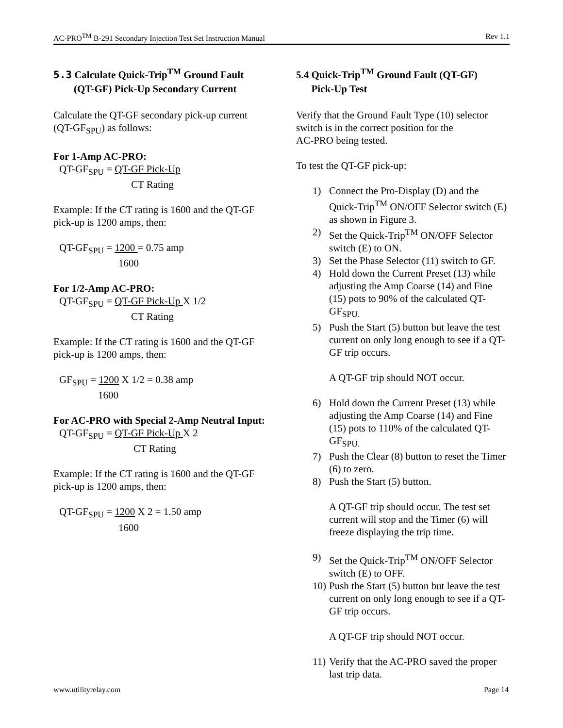AC-PRO<sup>TM</sup> B-291 Secondary Injection Test Set Instruction Manual Rev 1.1
5.3 Calculate Quick-Trip<sup>TM</sup> Ground Fault
(QT-GF) Pick-Up Secondary Current
Calculate the QT-GF secondary pick-up current (QT-GF<sub>SPU</sub>) as follows:
For 1-Amp AC-PRO:
QT-GF<sub>SPU</sub> = QT-GF Pick-Up
CT Rating
Example: If the CT rating is 1600 and the QT-GF pick-up is 1200 amps, then:
QT-GF<sub>SPU</sub> = 1200 = 0.75 amp
1600
For 1/2-Amp AC-PRO:
QT-GF<sub>SPU</sub> = QT-GF Pick-Up X 1/2
CT Rating
Example: If the CT rating is 1600 and the QT-GF pick-up is 1200 amps, then:
GF<sub>SPU</sub> = 1200 X 1/2 = 0.38 amp
1600
For AC-PRO with Special 2-Amp Neutral Input:
QT-GF<sub>SPU</sub> = QT-GF Pick-Up X 2
CT Rating
Example: If the CT rating is 1600 and the QT-GF pick-up is 1200 amps, then:
QT-GF<sub>SPU</sub> = 1200 X 2 = 1.50 amp
1600
5.4 Quick-Trip<sup>TM</sup> Ground Fault (QT-GF)
Pick-Up Test
Verify that the Ground Fault Type (10) selector switch is in the correct position for the
AC-PRO being tested.
To test the QT-GF pick-up:
1) Connect the Pro-Display (D) and the Quick-Trip<sup>TM</sup> ON/OFF Selector switch (E) as shown in Figure 3.
2) Set the Quick-Trip<sup>TM</sup> ON/OFF Selector switch (E) to ON.
3) Set the Phase Selector (11) switch to GF.
4) Hold down the Current Preset (13) while adjusting the Amp Coarse (14) and Fine (15) pots to 90% of the calculated QT-GF<sub>SPU.</sub>
5) Push the Start (5) button but leave the test current on only long enough to see if a QT-GF trip occurs.
A QT-GF trip should NOT occur.
6) Hold down the Current Preset (13) while adjusting the Amp Coarse (14) and Fine (15) pots to 110% of the calculated QT-GF<sub>SPU.</sub>
7) Push the Clear (8) button to reset the Timer (6) to zero.
8) Push the Start (5) button.
A QT-GF trip should occur. The test set current will stop and the Timer (6) will freeze displaying the trip time.
9) Set the Quick-Trip<sup>TM</sup> ON/OFF Selector switch (E) to OFF.
10) Push the Start (5) button but leave the test current on only long enough to see if a QT-GF trip occurs.
A QT-GF trip should NOT occur.
11) Verify that the AC-PRO saved the proper last trip data.
www.utilityrelay.com Page 14